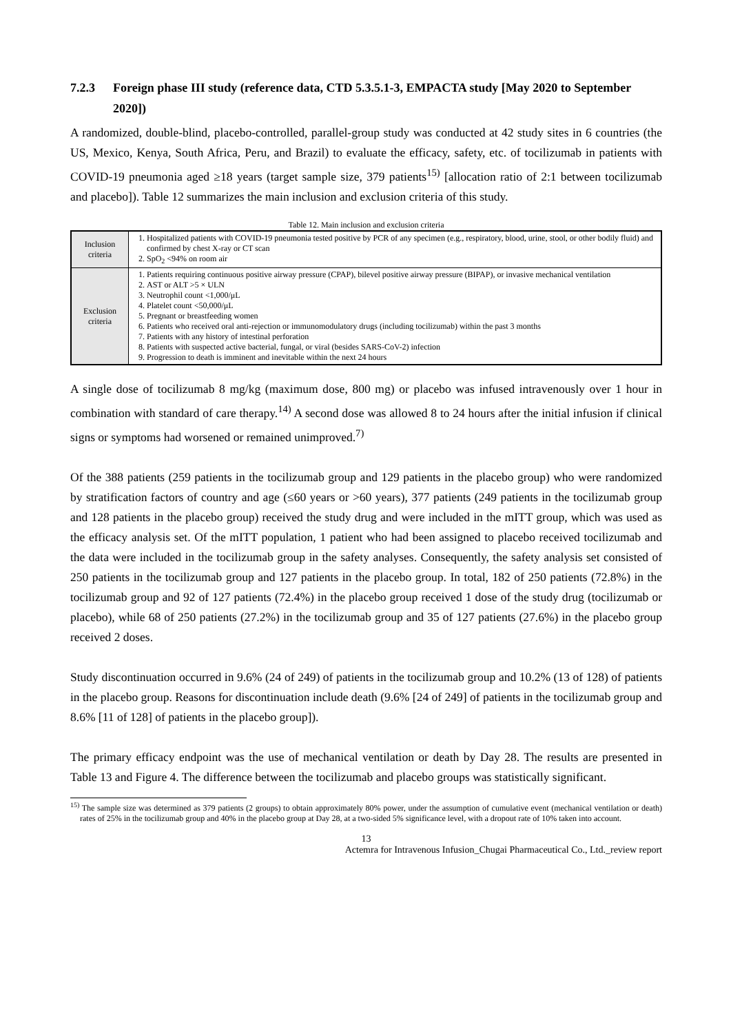7.2.3 Foreign phase III study (reference data, CTD 5.3.5.1-3, EMPACTA study [May 2020 to September 2020])
A randomized, double-blind, placebo-controlled, parallel-group study was conducted at 42 study sites in 6 countries (the US, Mexico, Kenya, South Africa, Peru, and Brazil) to evaluate the efficacy, safety, etc. of tocilizumab in patients with COVID-19 pneumonia aged ≥18 years (target sample size, 379 patients<sup>15)</sup> [allocation ratio of 2:1 between tocilizumab and placebo]). Table 12 summarizes the main inclusion and exclusion criteria of this study.
Table 12. Main inclusion and exclusion criteria
| Inclusion criteria | 1. Hospitalized patients with COVID-19 pneumonia tested positive by PCR of any specimen (e.g., respiratory, blood, urine, stool, or other bodily fluid) and confirmed by chest X-ray or CT scan 2. SpO<sub>2</sub> <94% on room air |
| Exclusion criteria | 1. Patients requiring continuous positive airway pressure (CPAP), bilevel positive airway pressure (BIPAP), or invasive mechanical ventilation 2. AST or ALT >5 × ULN 3. Neutrophil count <1,000/μL 4. Platelet count <50,000/μL 5. Pregnant or breastfeeding women 6. Patients who received oral anti-rejection or immunomodulatory drugs (including tocilizumab) within the past 3 months 7. Patients with any history of intestinal perforation 8. Patients with suspected active bacterial, fungal, or viral (besides SARS-CoV-2) infection 9. Progression to death is imminent and inevitable within the next 24 hours |
A single dose of tocilizumab 8 mg/kg (maximum dose, 800 mg) or placebo was infused intravenously over 1 hour in combination with standard of care therapy.<sup>14)</sup> A second dose was allowed 8 to 24 hours after the initial infusion if clinical signs or symptoms had worsened or remained unimproved.<sup>7)</sup>
Of the 388 patients (259 patients in the tocilizumab group and 129 patients in the placebo group) who were randomized by stratification factors of country and age (≤60 years or >60 years), 377 patients (249 patients in the tocilizumab group and 128 patients in the placebo group) received the study drug and were included in the mITT group, which was used as the efficacy analysis set. Of the mITT population, 1 patient who had been assigned to placebo received tocilizumab and the data were included in the tocilizumab group in the safety analyses. Consequently, the safety analysis set consisted of 250 patients in the tocilizumab group and 127 patients in the placebo group. In total, 182 of 250 patients (72.8%) in the tocilizumab group and 92 of 127 patients (72.4%) in the placebo group received 1 dose of the study drug (tocilizumab or placebo), while 68 of 250 patients (27.2%) in the tocilizumab group and 35 of 127 patients (27.6%) in the placebo group received 2 doses.
Study discontinuation occurred in 9.6% (24 of 249) of patients in the tocilizumab group and 10.2% (13 of 128) of patients in the placebo group. Reasons for discontinuation include death (9.6% [24 of 249] of patients in the tocilizumab group and 8.6% [11 of 128] of patients in the placebo group]).
The primary efficacy endpoint was the use of mechanical ventilation or death by Day 28. The results are presented in Table 13 and Figure 4. The difference between the tocilizumab and placebo groups was statistically significant.
<sup>15)</sup> The sample size was determined as 379 patients (2 groups) to obtain approximately 80% power, under the assumption of cumulative event (mechanical ventilation or death) rates of 25% in the tocilizumab group and 40% in the placebo group at Day 28, at a two-sided 5% significance level, with a dropout rate of 10% taken into account.
13
Actemra for Intravenous Infusion_Chugai Pharmaceutical Co., Ltd._review report